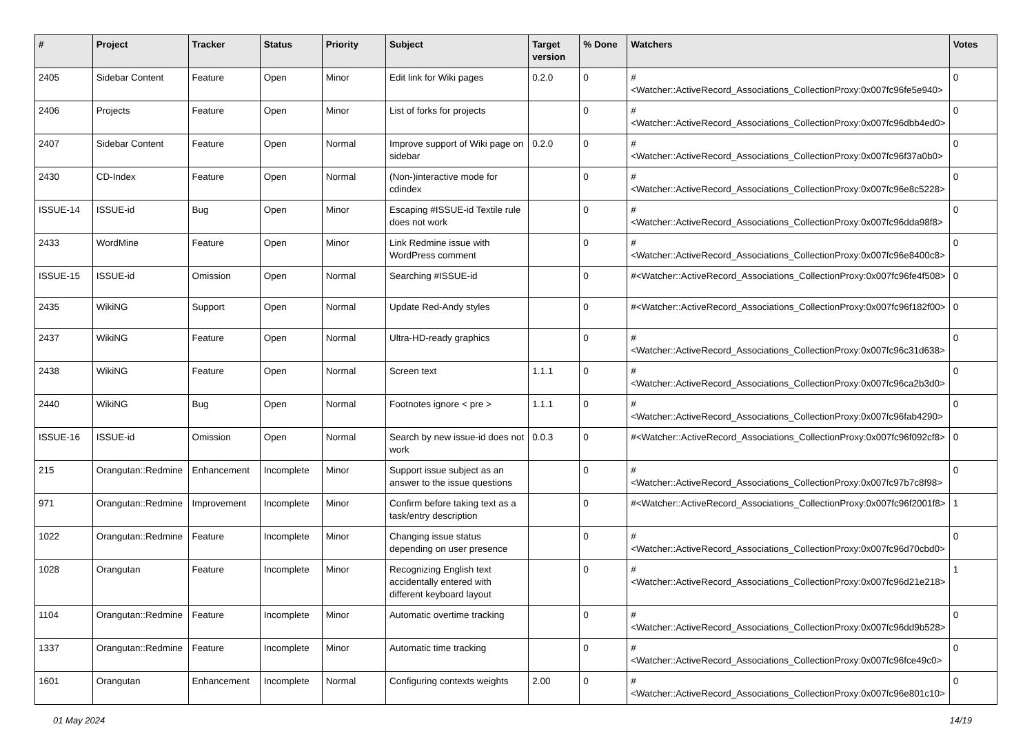| # | Project | Tracker | Status | Priority | Subject | Target version | % Done | Watchers | Votes |
| --- | --- | --- | --- | --- | --- | --- | --- | --- | --- |
| 2405 | Sidebar Content | Feature | Open | Minor | Edit link for Wiki pages | 0.2.0 | 0 | #<Watcher::ActiveRecord_Associations_CollectionProxy:0x007fc96fe5e940> | 0 |
| 2406 | Projects | Feature | Open | Minor | List of forks for projects | | 0 | #<Watcher::ActiveRecord_Associations_CollectionProxy:0x007fc96dbb4ed0> | 0 |
| 2407 | Sidebar Content | Feature | Open | Normal | Improve support of Wiki page on sidebar | 0.2.0 | 0 | #<Watcher::ActiveRecord_Associations_CollectionProxy:0x007fc96f37a0b0> | 0 |
| 2430 | CD-Index | Feature | Open | Normal | (Non-)interactive mode for cdindex | | 0 | #<Watcher::ActiveRecord_Associations_CollectionProxy:0x007fc96e8c5228> | 0 |
| ISSUE-14 | ISSUE-id | Bug | Open | Minor | Escaping #ISSUE-id Textile rule does not work | | 0 | #<Watcher::ActiveRecord_Associations_CollectionProxy:0x007fc96dda98f8> | 0 |
| 2433 | WordMine | Feature | Open | Minor | Link Redmine issue with WordPress comment | | 0 | #<Watcher::ActiveRecord_Associations_CollectionProxy:0x007fc96e8400c8> | 0 |
| ISSUE-15 | ISSUE-id | Omission | Open | Normal | Searching #ISSUE-id | | 0 | #<Watcher::ActiveRecord_Associations_CollectionProxy:0x007fc96fe4f508> | 0 |
| 2435 | WikiNG | Support | Open | Normal | Update Red-Andy styles | | 0 | #<Watcher::ActiveRecord_Associations_CollectionProxy:0x007fc96f182f00> | 0 |
| 2437 | WikiNG | Feature | Open | Normal | Ultra-HD-ready graphics | | 0 | #<Watcher::ActiveRecord_Associations_CollectionProxy:0x007fc96c31d638> | 0 |
| 2438 | WikiNG | Feature | Open | Normal | Screen text | 1.1.1 | 0 | #<Watcher::ActiveRecord_Associations_CollectionProxy:0x007fc96ca2b3d0> | 0 |
| 2440 | WikiNG | Bug | Open | Normal | Footnotes ignore < pre > | 1.1.1 | 0 | #<Watcher::ActiveRecord_Associations_CollectionProxy:0x007fc96fab4290> | 0 |
| ISSUE-16 | ISSUE-id | Omission | Open | Normal | Search by new issue-id does not work | 0.0.3 | 0 | #<Watcher::ActiveRecord_Associations_CollectionProxy:0x007fc96f092cf8> | 0 |
| 215 | Orangutan::Redmine | Enhancement | Incomplete | Minor | Support issue subject as an answer to the issue questions | | 0 | #<Watcher::ActiveRecord_Associations_CollectionProxy:0x007fc97b7c8f98> | 0 |
| 971 | Orangutan::Redmine | Improvement | Incomplete | Minor | Confirm before taking text as a task/entry description | | 0 | #<Watcher::ActiveRecord_Associations_CollectionProxy:0x007fc96f2001f8> | 1 |
| 1022 | Orangutan::Redmine | Feature | Incomplete | Minor | Changing issue status depending on user presence | | 0 | #<Watcher::ActiveRecord_Associations_CollectionProxy:0x007fc96d70cbd0> | 0 |
| 1028 | Orangutan | Feature | Incomplete | Minor | Recognizing English text accidentally entered with different keyboard layout | | 0 | #<Watcher::ActiveRecord_Associations_CollectionProxy:0x007fc96d21e218> | 1 |
| 1104 | Orangutan::Redmine | Feature | Incomplete | Minor | Automatic overtime tracking | | 0 | #<Watcher::ActiveRecord_Associations_CollectionProxy:0x007fc96dd9b528> | 0 |
| 1337 | Orangutan::Redmine | Feature | Incomplete | Minor | Automatic time tracking | | 0 | #<Watcher::ActiveRecord_Associations_CollectionProxy:0x007fc96fce49c0> | 0 |
| 1601 | Orangutan | Enhancement | Incomplete | Normal | Configuring contexts weights | 2.00 | 0 | #<Watcher::ActiveRecord_Associations_CollectionProxy:0x007fc96e801c10> | 0 |
01 May 2024 14/19